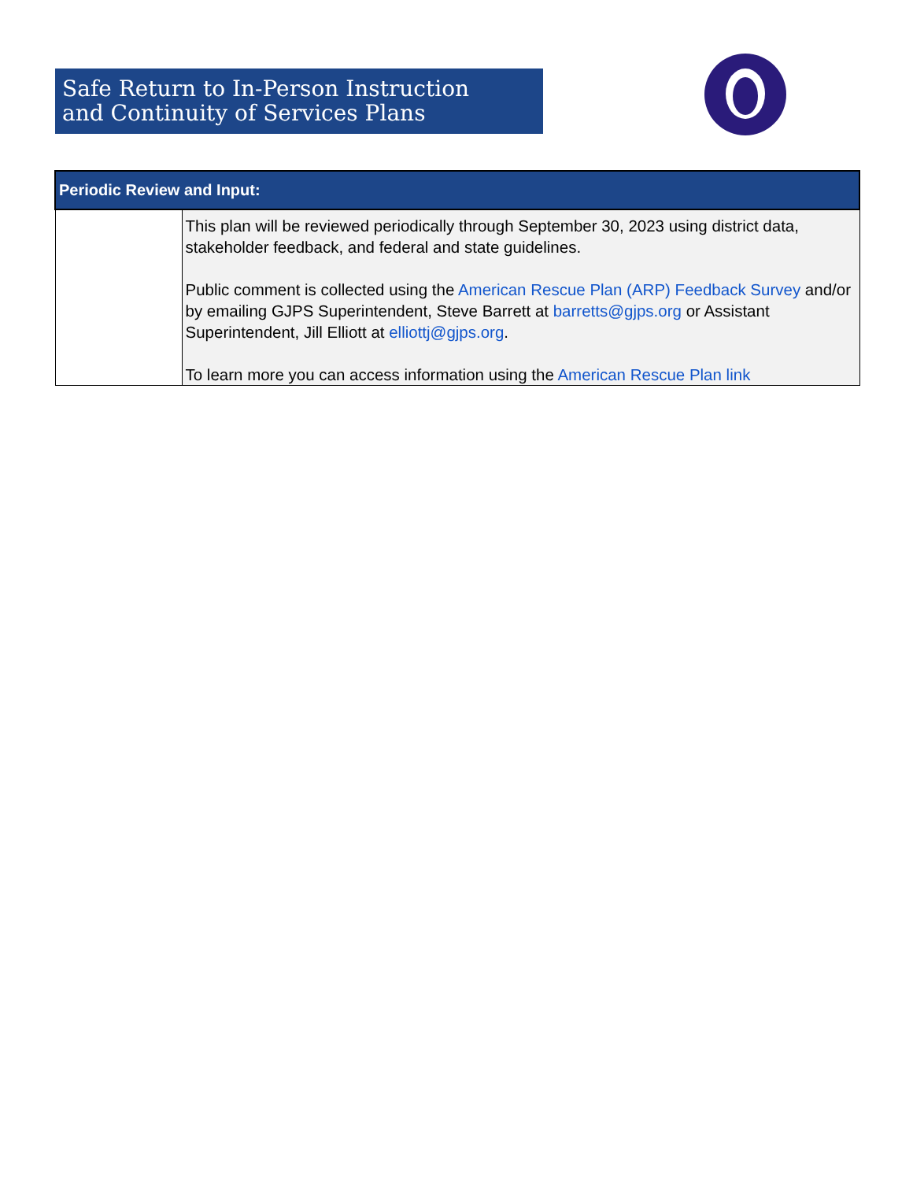Safe Return to In-Person Instruction
and Continuity of Services Plans
| Periodic Review and Input: | |
| --- | --- |
| | This plan will be reviewed periodically through September 30, 2023 using district data, stakeholder feedback, and federal and state guidelines. Public comment is collected using the American Rescue Plan (ARP) Feedback Survey and/or by emailing GJPS Superintendent, Steve Barrett at barretts@gjps.org or Assistant Superintendent, Jill Elliott at elliottj@gjps.org . To learn more you can access information using the American Rescue Plan link |